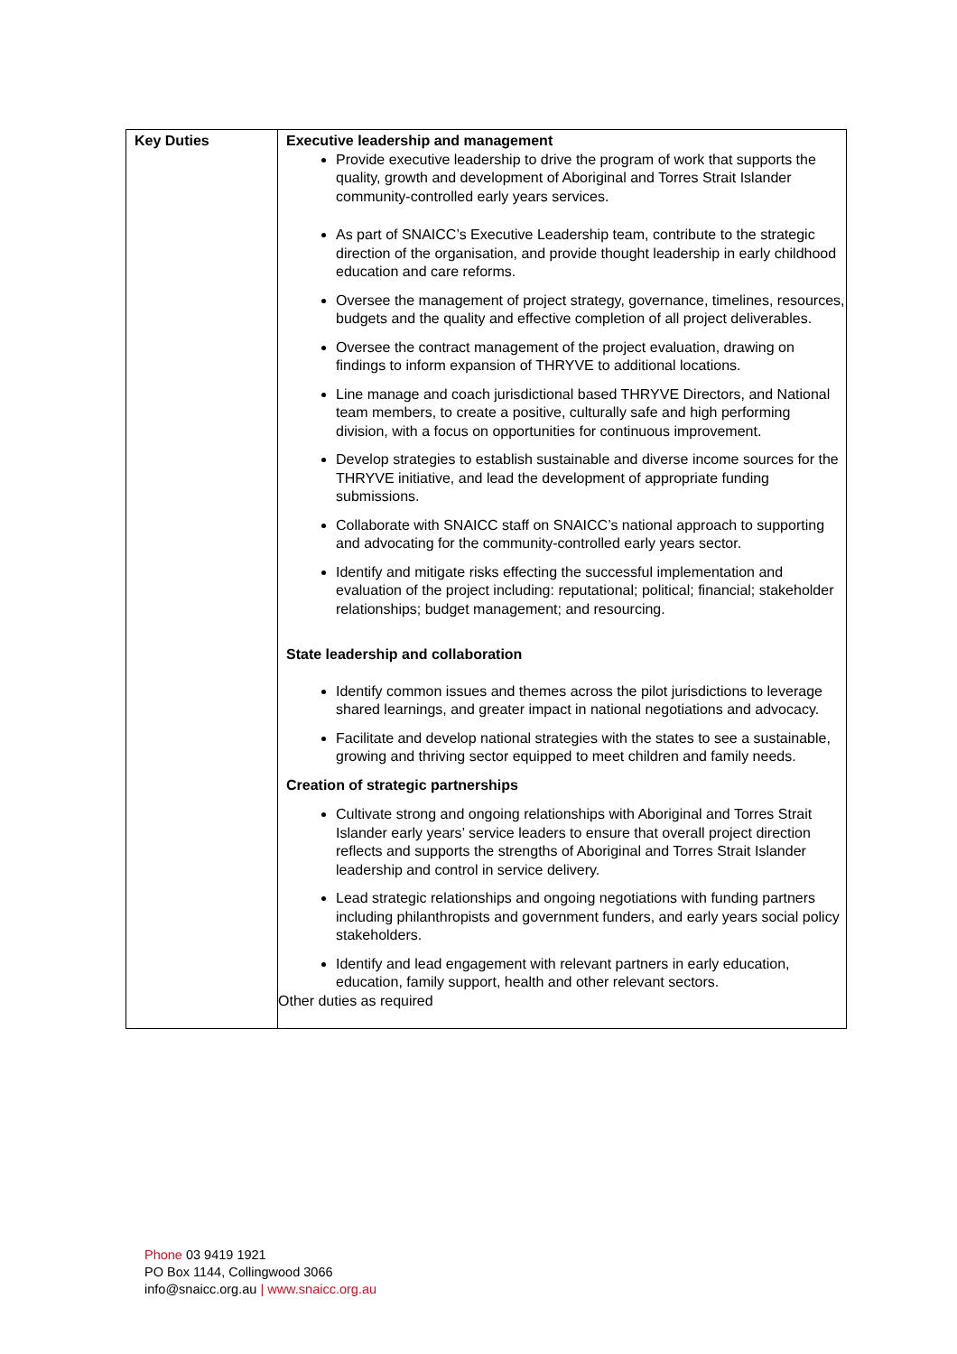| Key Duties | Executive leadership and management Provide executive leadership to drive the program of work that supports the quality, growth and development of Aboriginal and Torres Strait Islander community-controlled early years services. As part of SNAICC’s Executive Leadership team, contribute to the strategic direction of the organisation, and provide thought leadership in early childhood education and care reforms. Oversee the management of project strategy, governance, timelines, resources, budgets and the quality and effective completion of all project deliverables. Oversee the contract management of the project evaluation, drawing on findings to inform expansion of THRYVE to additional locations. Line manage and coach jurisdictional based THRYVE Directors, and National team members, to create a positive, culturally safe and high performing division, with a focus on opportunities for continuous improvement. Develop strategies to establish sustainable and diverse income sources for the THRYVE initiative, and lead the development of appropriate funding submissions. Collaborate with SNAICC staff on SNAICC’s national approach to supporting and advocating for the community-controlled early years sector. Identify and mitigate risks effecting the successful implementation and evaluation of the project including: reputational; political; financial; stakeholder relationships; budget management; and resourcing. State leadership and collaboration Identify common issues and themes across the pilot jurisdictions to leverage shared learnings, and greater impact in national negotiations and advocacy. Facilitate and develop national strategies with the states to see a sustainable, growing and thriving sector equipped to meet children and family needs. Creation of strategic partnerships Cultivate strong and ongoing relationships with Aboriginal and Torres Strait Islander early years’ service leaders to ensure that overall project direction reflects and supports the strengths of Aboriginal and Torres Strait Islander leadership and control in service delivery. Lead strategic relationships and ongoing negotiations with funding partners including philanthropists and government funders, and early years social policy stakeholders. Identify and lead engagement with relevant partners in early education, education, family support, health and other relevant sectors. Other duties as required |
Phone 03 9419 1921
PO Box 1144, Collingwood 3066
info@snaicc.org.au | www.snaicc.org.au